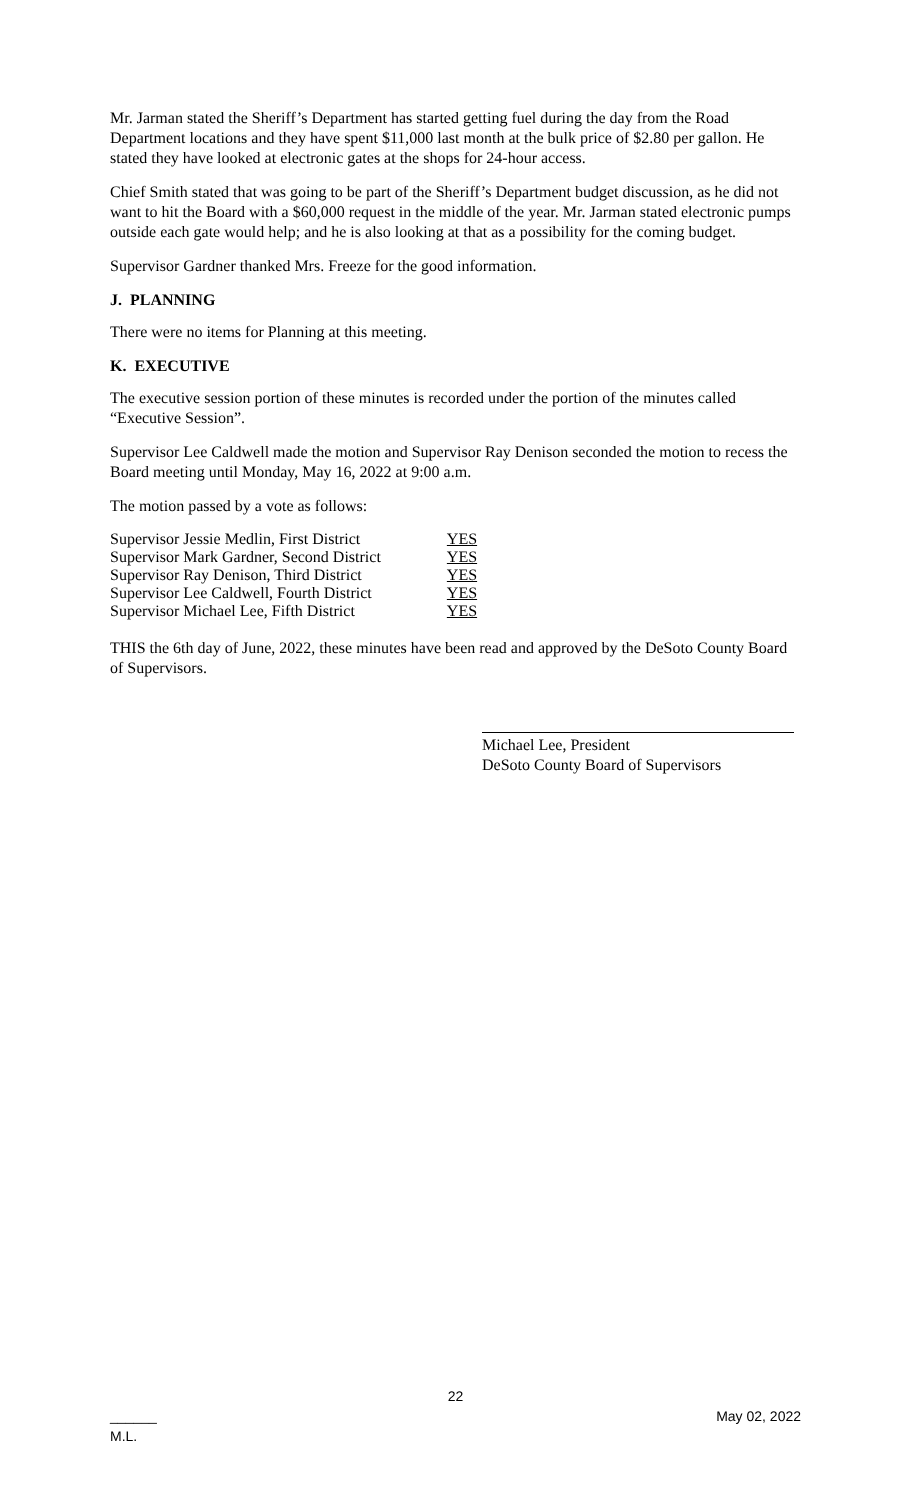Mr. Jarman stated the Sheriff’s Department has started getting fuel during the day from the Road Department locations and they have spent $11,000 last month at the bulk price of $2.80 per gallon. He stated they have looked at electronic gates at the shops for 24-hour access.
Chief Smith stated that was going to be part of the Sheriff’s Department budget discussion, as he did not want to hit the Board with a $60,000 request in the middle of the year. Mr. Jarman stated electronic pumps outside each gate would help; and he is also looking at that as a possibility for the coming budget.
Supervisor Gardner thanked Mrs. Freeze for the good information.
J. PLANNING
There were no items for Planning at this meeting.
K. EXECUTIVE
The executive session portion of these minutes is recorded under the portion of the minutes called “Executive Session”.
Supervisor Lee Caldwell made the motion and Supervisor Ray Denison seconded the motion to recess the Board meeting until Monday, May 16, 2022 at 9:00 a.m.
The motion passed by a vote as follows:
| Supervisor Jessie Medlin, First District | YES |
| Supervisor Mark Gardner, Second District | YES |
| Supervisor Ray Denison, Third District | YES |
| Supervisor Lee Caldwell, Fourth District | YES |
| Supervisor Michael Lee, Fifth District | YES |
THIS the 6th day of June, 2022, these minutes have been read and approved by the DeSoto County Board of Supervisors.
Michael Lee, President
DeSoto County Board of Supervisors
22
______
M.L. May 02, 2022